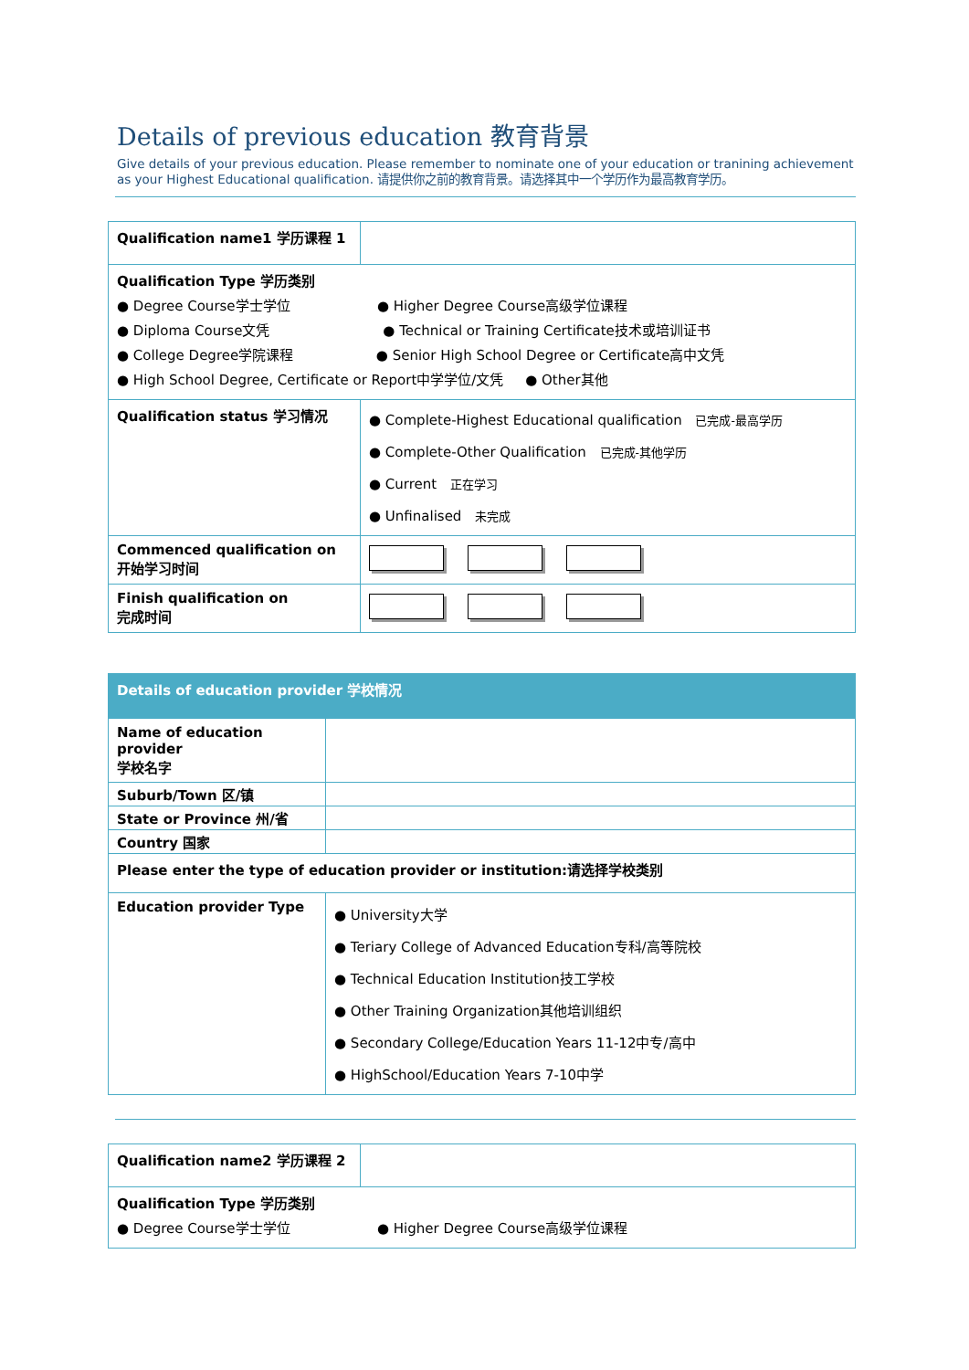Details of previous education 教育背景
Give details of your previous education. Please remember to nominate one of your education or tranining achievement as your Highest Educational qualification. 请提供你之前的教育背景。请选择其中一个学历作为最高教育学历。
| Qualification name1 学历课程 1 | |
| Qualification Type 学历类别 ● Degree Course学士学位 ● Higher Degree Course高级学位课程 ● Diploma Course文凭 ● Technical or Training Certificate技术或培训证书 ● College Degree学院课程 ● Senior High School Degree or Certificate高中文凭 ● High School Degree, Certificate or Report中学学位/文凭 ● Other其他 | |
| Qualification status 学习情况 | ● Complete-Highest Educational qualification 已完成-最高学历 ● Complete-Other Qualification 已完成-其他学历 ● Current 正在学习 ● Unfinalised 未完成 |
| Commenced qualification on 开始学习时间 | |
| Finish qualification on 完成时间 | |
| Details of education provider 学校情况 | |
| Name of education provider 学校名字 | |
| Suburb/Town 区/镇 | |
| State or Province 州/省 | |
| Country 国家 | |
| Please enter the type of education provider or institution:请选择学校类别 | |
| Education provider Type | ● University大学 ● Teriary College of Advanced Education专科/高等院校 ● Technical Education Institution技工学校 ● Other Training Organization其他培训组织 ● Secondary College/Education Years 11-12中专/高中 ● HighSchool/Education Years 7-10中学 |
| Qualification name2 学历课程 2 | |
| Qualification Type 学历类别 ● Degree Course学士学位 ● Higher Degree Course高级学位课程 | |